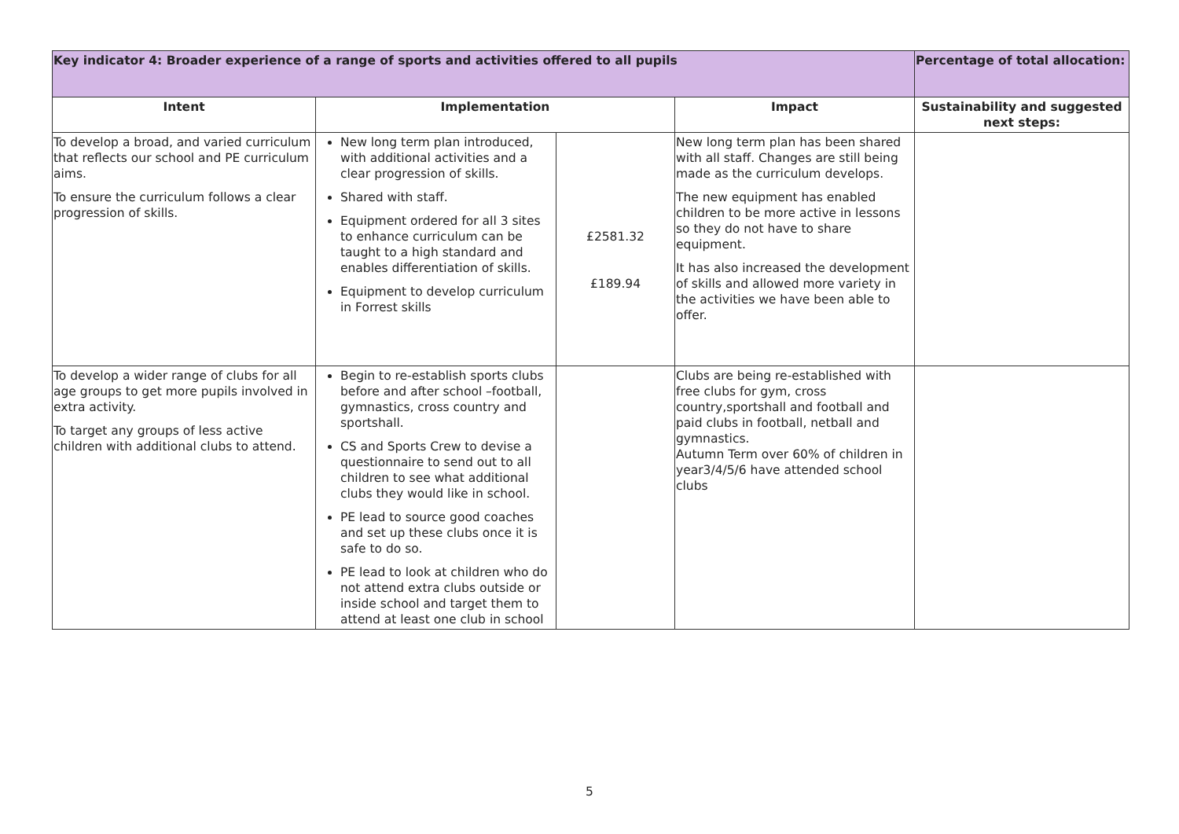| Key indicator 4: Broader experience of a range of sports and activities offered to all pupils | | | | Percentage of total allocation: |
| --- | --- | --- | --- | --- |
| Intent | Implementation | | Impact | Sustainability and suggested next steps: |
| To develop a broad, and varied curriculum that reflects our school and PE curriculum aims. To ensure the curriculum follows a clear progression of skills. | New long term plan introduced, with additional activities and a clear progression of skills. Shared with staff. Equipment ordered for all 3 sites to enhance curriculum can be taught to a high standard and enables differentiation of skills. Equipment to develop curriculum in Forrest skills | £2581.32 £189.94 | New long term plan has been shared with all staff. Changes are still being made as the curriculum develops. The new equipment has enabled children to be more active in lessons so they do not have to share equipment. It has also increased the development of skills and allowed more variety in the activities we have been able to offer. | |
| To develop a wider range of clubs for all age groups to get more pupils involved in extra activity. To target any groups of less active children with additional clubs to attend. | Begin to re-establish sports clubs before and after school –football, gymnastics, cross country and sportshall. CS and Sports Crew to devise a questionnaire to send out to all children to see what additional clubs they would like in school. PE lead to source good coaches and set up these clubs once it is safe to do so. PE lead to look at children who do not attend extra clubs outside or inside school and target them to attend at least one club in school | | Clubs are being re-established with free clubs for gym, cross country,sportshall and football and paid clubs in football, netball and gymnastics. Autumn Term over 60% of children in year3/4/5/6 have attended school clubs | |
5